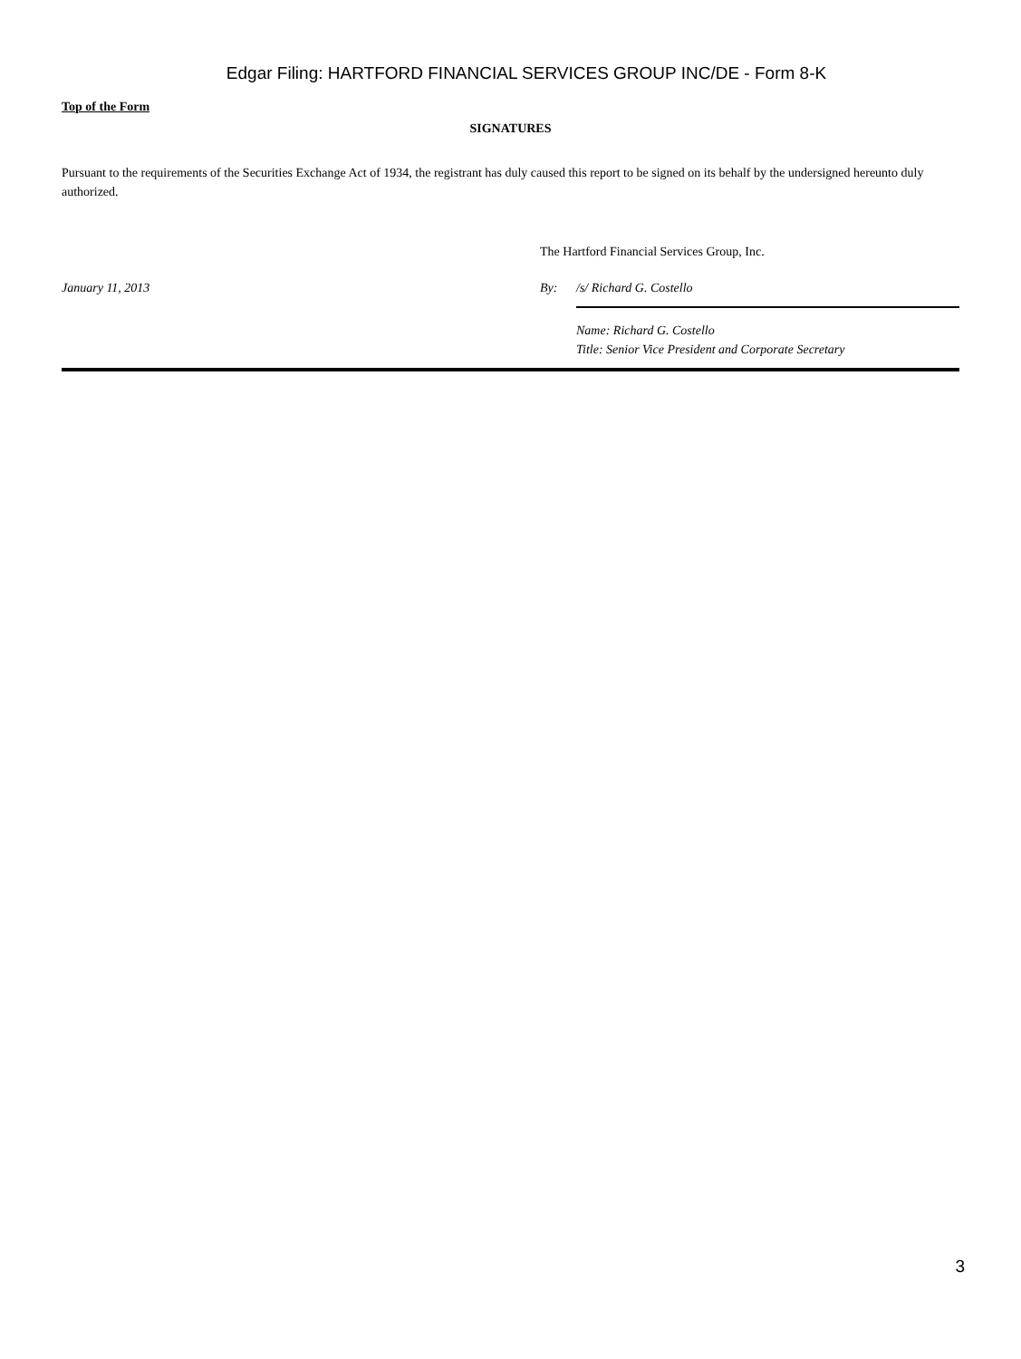Edgar Filing: HARTFORD FINANCIAL SERVICES GROUP INC/DE - Form 8-K
Top of the Form
SIGNATURES
Pursuant to the requirements of the Securities Exchange Act of 1934, the registrant has duly caused this report to be signed on its behalf by the undersigned hereunto duly authorized.
| | The Hartford Financial Services Group, Inc. | |
| January 11, 2013 | By: | /s/ Richard G. Costello |
| | | Name: Richard G. Costello Title: Senior Vice President and Corporate Secretary |
3